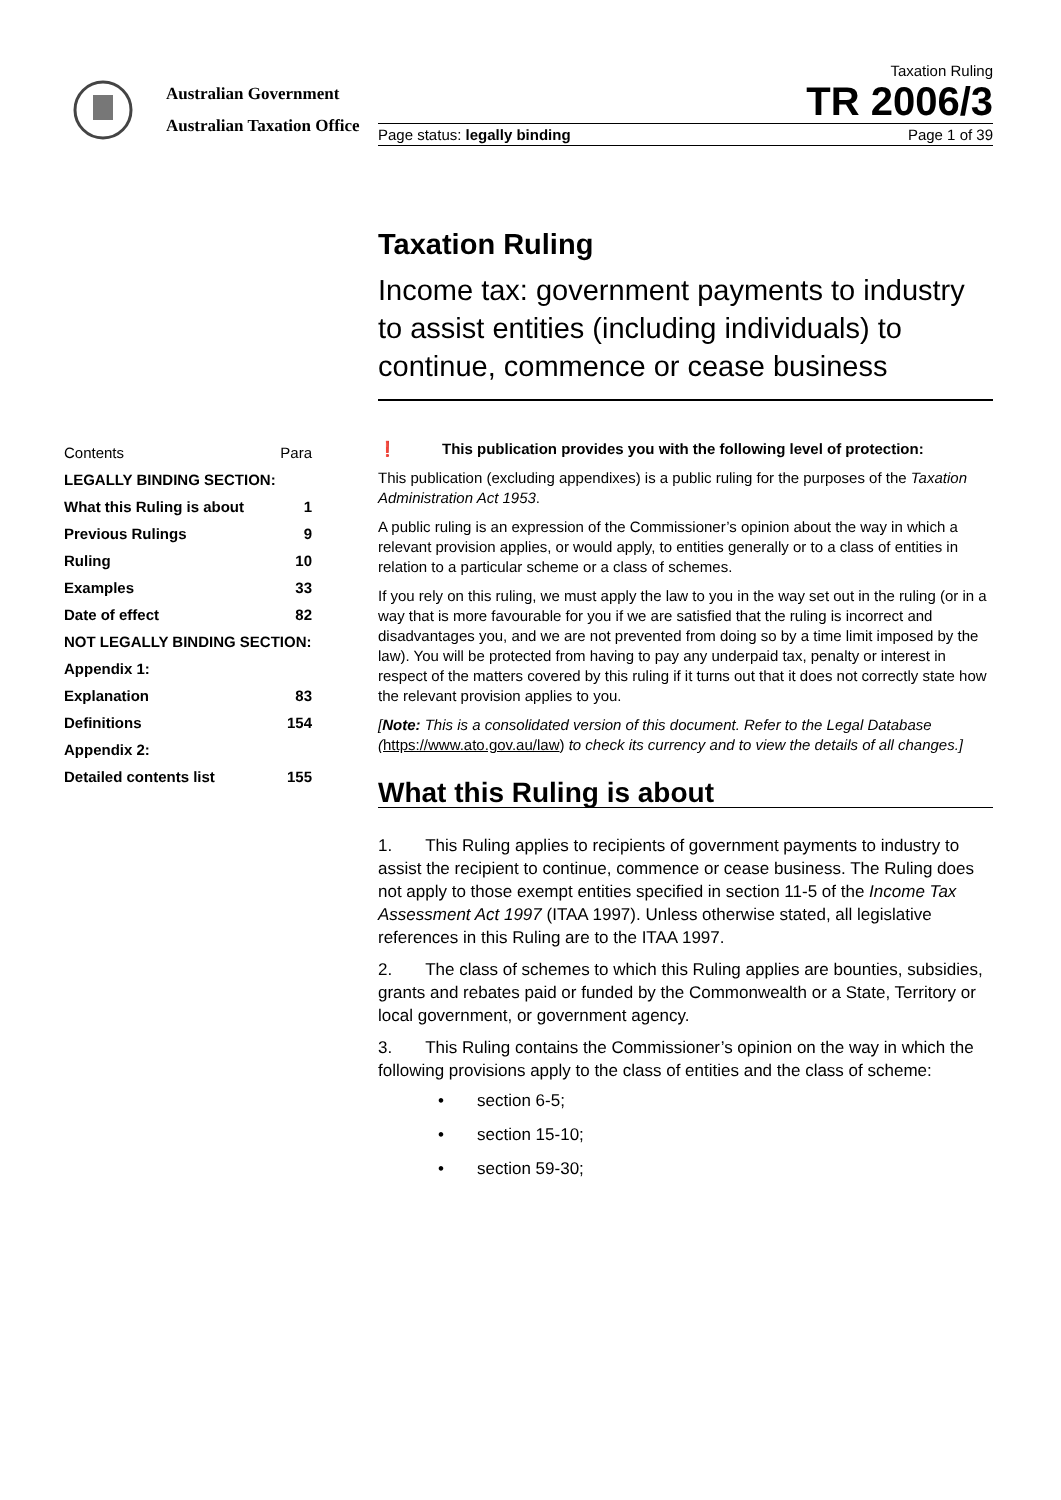Australian Government
Australian Taxation Office
Taxation Ruling
TR 2006/3
Page status: legally binding Page 1 of 39
Taxation Ruling
Income tax: government payments to industry to assist entities (including individuals) to continue, commence or cease business
| Contents | Para |
| LEGALLY BINDING SECTION: | |
| What this Ruling is about | 1 |
| Previous Rulings | 9 |
| Ruling | 10 |
| Examples | 33 |
| Date of effect | 82 |
| NOT LEGALLY BINDING SECTION: | |
| Appendix 1: | |
| Explanation | 83 |
| Definitions | 154 |
| Appendix 2: | |
| Detailed contents list | 155 |
❗ This publication provides you with the following level of protection:
This publication (excluding appendixes) is a public ruling for the purposes of the Taxation Administration Act 1953.
A public ruling is an expression of the Commissioner’s opinion about the way in which a relevant provision applies, or would apply, to entities generally or to a class of entities in relation to a particular scheme or a class of schemes.
If you rely on this ruling, we must apply the law to you in the way set out in the ruling (or in a way that is more favourable for you if we are satisfied that the ruling is incorrect and disadvantages you, and we are not prevented from doing so by a time limit imposed by the law). You will be protected from having to pay any underpaid tax, penalty or interest in respect of the matters covered by this ruling if it turns out that it does not correctly state how the relevant provision applies to you.
[Note: This is a consolidated version of this document. Refer to the Legal Database (https://www.ato.gov.au/law) to check its currency and to view the details of all changes.]
What this Ruling is about
1. This Ruling applies to recipients of government payments to industry to assist the recipient to continue, commence or cease business. The Ruling does not apply to those exempt entities specified in section 11-5 of the Income Tax Assessment Act 1997 (ITAA 1997). Unless otherwise stated, all legislative references in this Ruling are to the ITAA 1997.
2. The class of schemes to which this Ruling applies are bounties, subsidies, grants and rebates paid or funded by the Commonwealth or a State, Territory or local government, or government agency.
3. This Ruling contains the Commissioner’s opinion on the way in which the following provisions apply to the class of entities and the class of scheme:
• section 6-5;
• section 15-10;
• section 59-30;